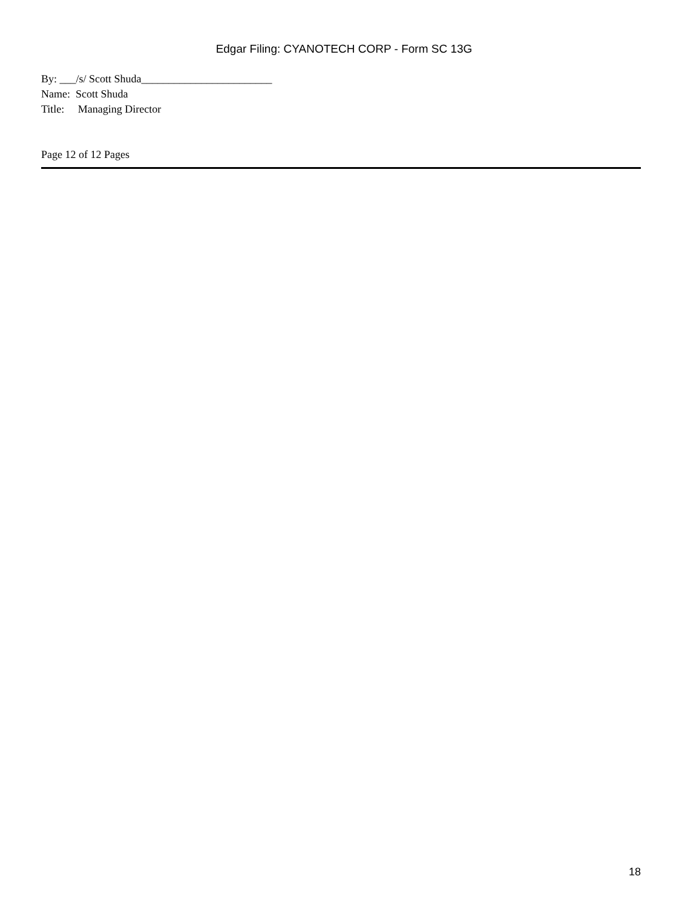Edgar Filing: CYANOTECH CORP - Form SC 13G
By: ___/s/ Scott Shuda________________________
Name: Scott Shuda
Title: Managing Director
Page 12 of 12 Pages
18